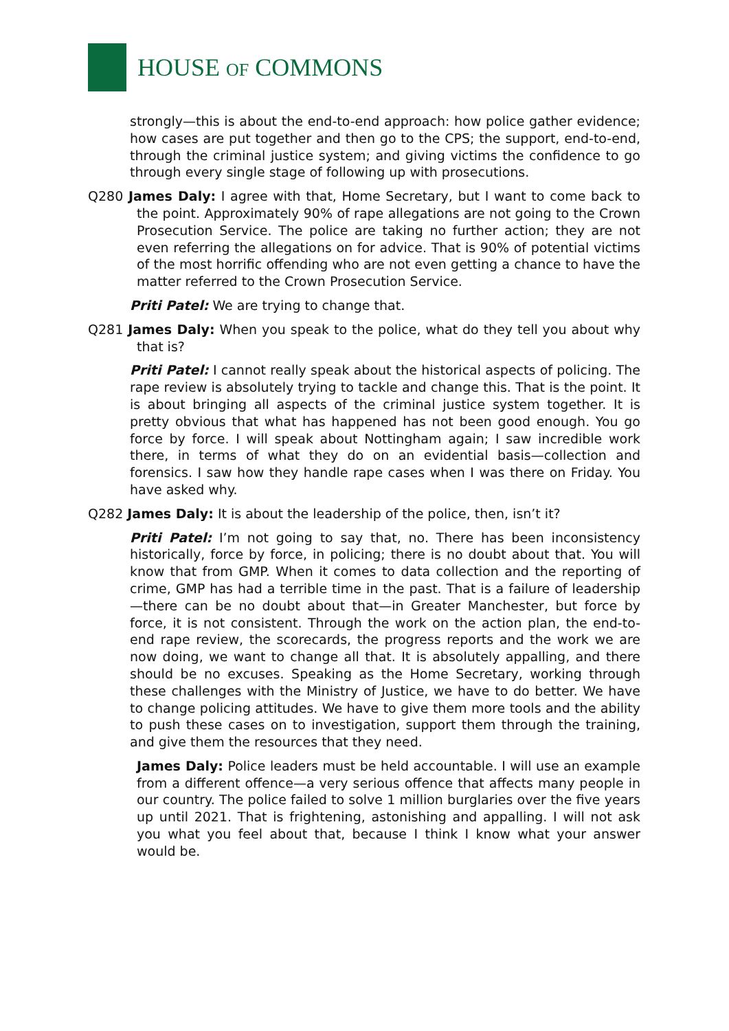HOUSE OF COMMONS
strongly—this is about the end-to-end approach: how police gather evidence; how cases are put together and then go to the CPS; the support, end-to-end, through the criminal justice system; and giving victims the confidence to go through every single stage of following up with prosecutions.
Q280 James Daly: I agree with that, Home Secretary, but I want to come back to the point. Approximately 90% of rape allegations are not going to the Crown Prosecution Service. The police are taking no further action; they are not even referring the allegations on for advice. That is 90% of potential victims of the most horrific offending who are not even getting a chance to have the matter referred to the Crown Prosecution Service.
Priti Patel: We are trying to change that.
Q281 James Daly: When you speak to the police, what do they tell you about why that is?
Priti Patel: I cannot really speak about the historical aspects of policing. The rape review is absolutely trying to tackle and change this. That is the point. It is about bringing all aspects of the criminal justice system together. It is pretty obvious that what has happened has not been good enough. You go force by force. I will speak about Nottingham again; I saw incredible work there, in terms of what they do on an evidential basis—collection and forensics. I saw how they handle rape cases when I was there on Friday. You have asked why.
Q282 James Daly: It is about the leadership of the police, then, isn’t it?
Priti Patel: I’m not going to say that, no. There has been inconsistency historically, force by force, in policing; there is no doubt about that. You will know that from GMP. When it comes to data collection and the reporting of crime, GMP has had a terrible time in the past. That is a failure of leadership—there can be no doubt about that—in Greater Manchester, but force by force, it is not consistent. Through the work on the action plan, the end-to-end rape review, the scorecards, the progress reports and the work we are now doing, we want to change all that. It is absolutely appalling, and there should be no excuses. Speaking as the Home Secretary, working through these challenges with the Ministry of Justice, we have to do better. We have to change policing attitudes. We have to give them more tools and the ability to push these cases on to investigation, support them through the training, and give them the resources that they need.
James Daly: Police leaders must be held accountable. I will use an example from a different offence—a very serious offence that affects many people in our country. The police failed to solve 1 million burglaries over the five years up until 2021. That is frightening, astonishing and appalling. I will not ask you what you feel about that, because I think I know what your answer would be.